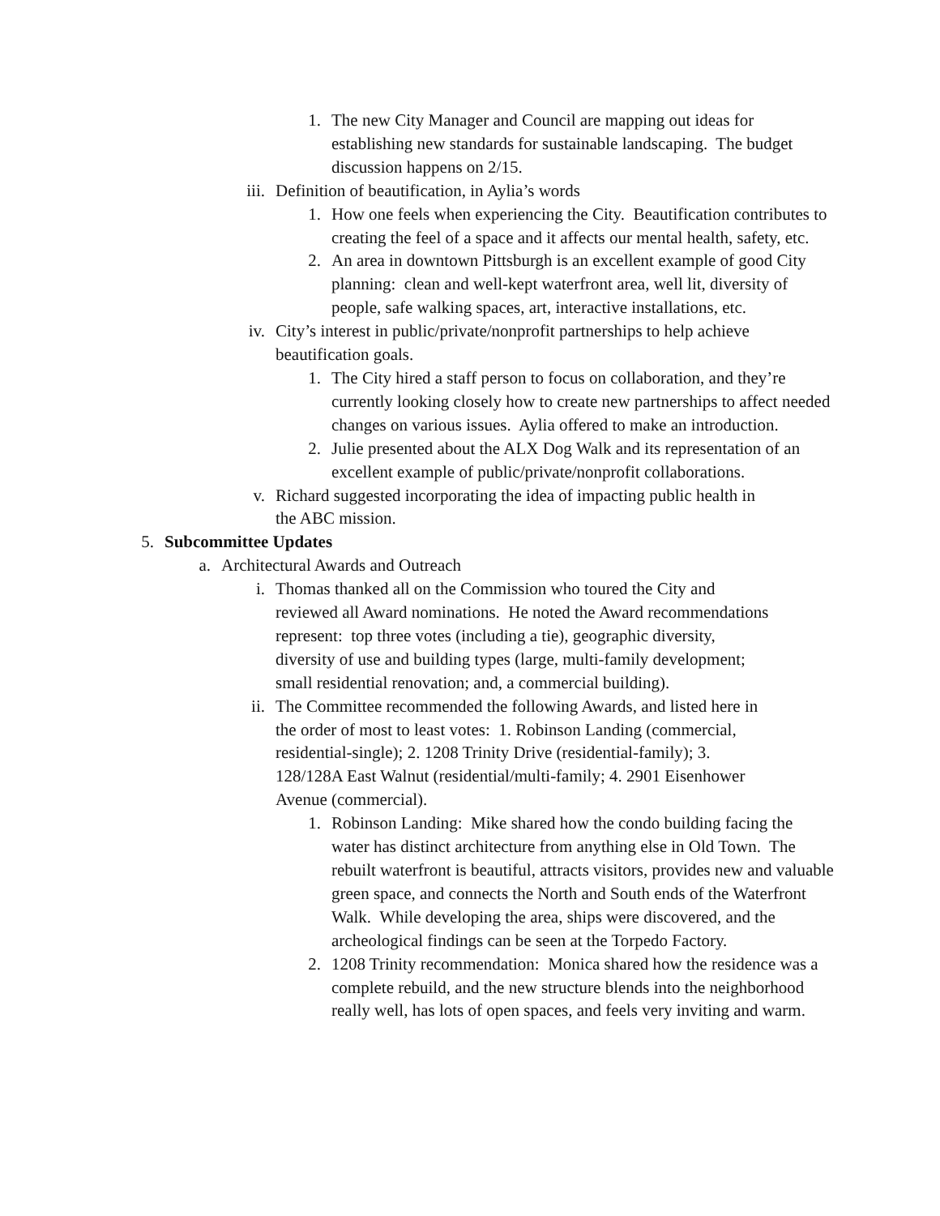1. The new City Manager and Council are mapping out ideas for establishing new standards for sustainable landscaping. The budget discussion happens on 2/15.
iii. Definition of beautification, in Aylia’s words
1. How one feels when experiencing the City. Beautification contributes to creating the feel of a space and it affects our mental health, safety, etc.
2. An area in downtown Pittsburgh is an excellent example of good City planning: clean and well-kept waterfront area, well lit, diversity of people, safe walking spaces, art, interactive installations, etc.
iv. City’s interest in public/private/nonprofit partnerships to help achieve beautification goals.
1. The City hired a staff person to focus on collaboration, and they’re currently looking closely how to create new partnerships to affect needed changes on various issues. Aylia offered to make an introduction.
2. Julie presented about the ALX Dog Walk and its representation of an excellent example of public/private/nonprofit collaborations.
v. Richard suggested incorporating the idea of impacting public health in the ABC mission.
5. Subcommittee Updates
a. Architectural Awards and Outreach
i. Thomas thanked all on the Commission who toured the City and reviewed all Award nominations. He noted the Award recommendations represent: top three votes (including a tie), geographic diversity, diversity of use and building types (large, multi-family development; small residential renovation; and, a commercial building).
ii. The Committee recommended the following Awards, and listed here in the order of most to least votes: 1. Robinson Landing (commercial, residential-single); 2. 1208 Trinity Drive (residential-family); 3. 128/128A East Walnut (residential/multi-family; 4. 2901 Eisenhower Avenue (commercial).
1. Robinson Landing: Mike shared how the condo building facing the water has distinct architecture from anything else in Old Town. The rebuilt waterfront is beautiful, attracts visitors, provides new and valuable green space, and connects the North and South ends of the Waterfront Walk. While developing the area, ships were discovered, and the archeological findings can be seen at the Torpedo Factory.
2. 1208 Trinity recommendation: Monica shared how the residence was a complete rebuild, and the new structure blends into the neighborhood really well, has lots of open spaces, and feels very inviting and warm.